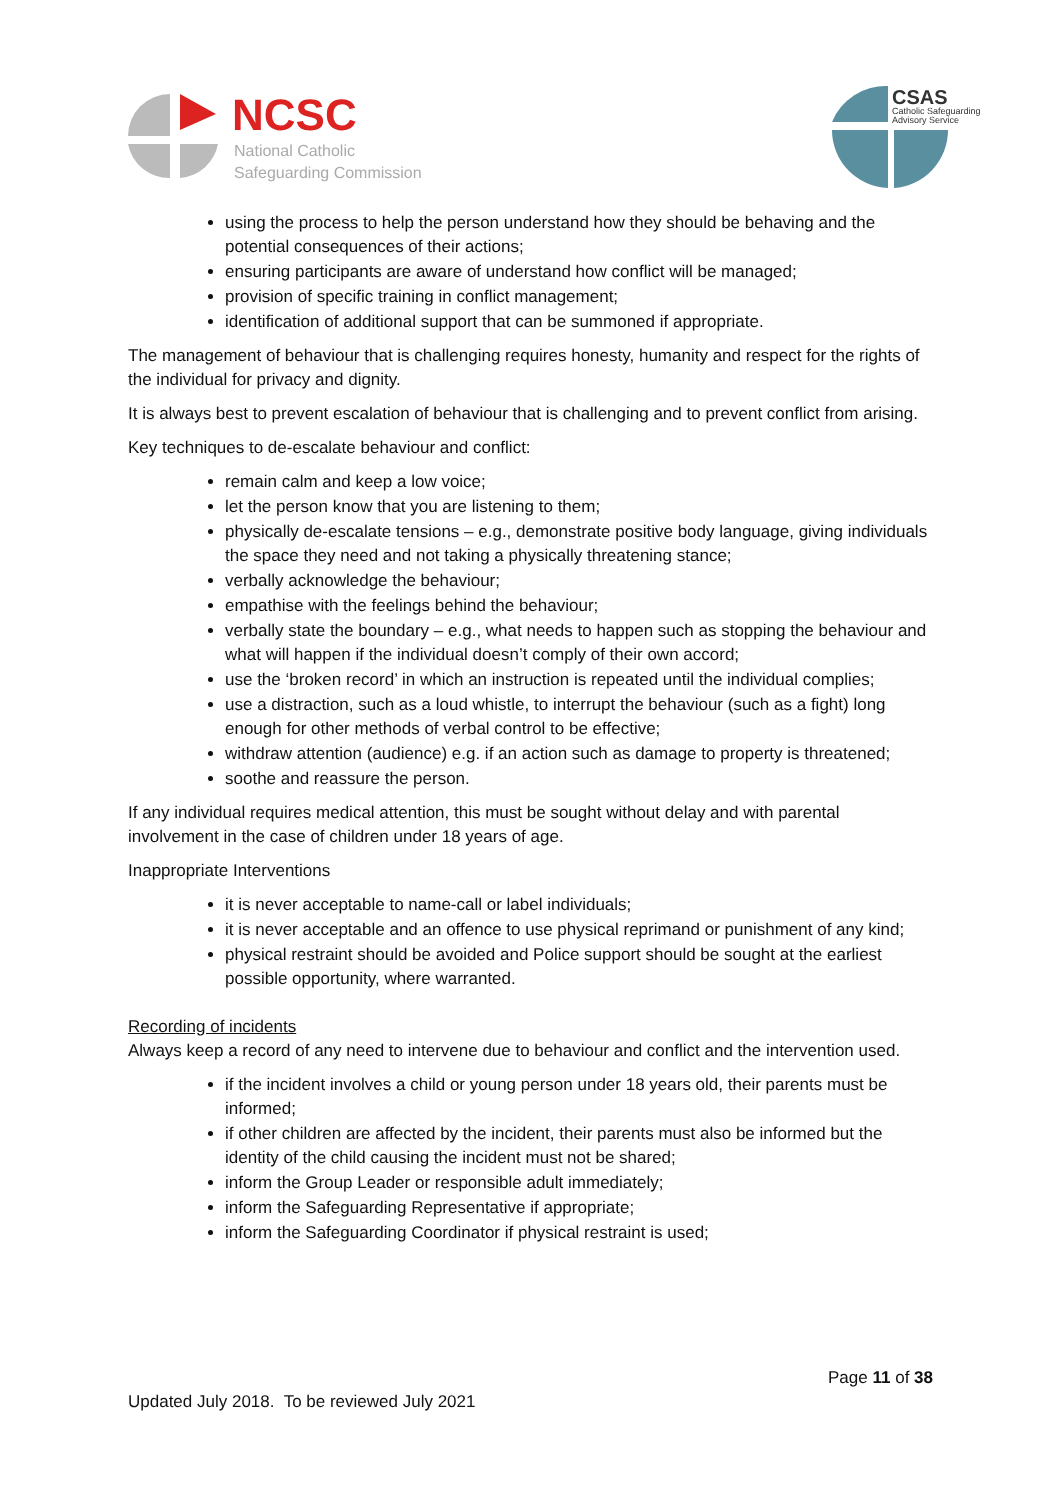NCSC
National Catholic
Safeguarding Commission
CSAS
Catholic Safeguarding
Advisory Service
using the process to help the person understand how they should be behaving and the potential consequences of their actions;
ensuring participants are aware of understand how conflict will be managed;
provision of specific training in conflict management;
identification of additional support that can be summoned if appropriate.
The management of behaviour that is challenging requires honesty, humanity and respect for the rights of the individual for privacy and dignity.
It is always best to prevent escalation of behaviour that is challenging and to prevent conflict from arising.
Key techniques to de-escalate behaviour and conflict:
remain calm and keep a low voice;
let the person know that you are listening to them;
physically de-escalate tensions – e.g., demonstrate positive body language, giving individuals the space they need and not taking a physically threatening stance;
verbally acknowledge the behaviour;
empathise with the feelings behind the behaviour;
verbally state the boundary – e.g., what needs to happen such as stopping the behaviour and what will happen if the individual doesn’t comply of their own accord;
use the ‘broken record’ in which an instruction is repeated until the individual complies;
use a distraction, such as a loud whistle, to interrupt the behaviour (such as a fight) long enough for other methods of verbal control to be effective;
withdraw attention (audience) e.g. if an action such as damage to property is threatened;
soothe and reassure the person.
If any individual requires medical attention, this must be sought without delay and with parental involvement in the case of children under 18 years of age.
Inappropriate Interventions
it is never acceptable to name-call or label individuals;
it is never acceptable and an offence to use physical reprimand or punishment of any kind;
physical restraint should be avoided and Police support should be sought at the earliest possible opportunity, where warranted.
Recording of incidents
Always keep a record of any need to intervene due to behaviour and conflict and the intervention used.
if the incident involves a child or young person under 18 years old, their parents must be informed;
if other children are affected by the incident, their parents must also be informed but the identity of the child causing the incident must not be shared;
inform the Group Leader or responsible adult immediately;
inform the Safeguarding Representative if appropriate;
inform the Safeguarding Coordinator if physical restraint is used;
Page 11 of 38
Updated July 2018. To be reviewed July 2021